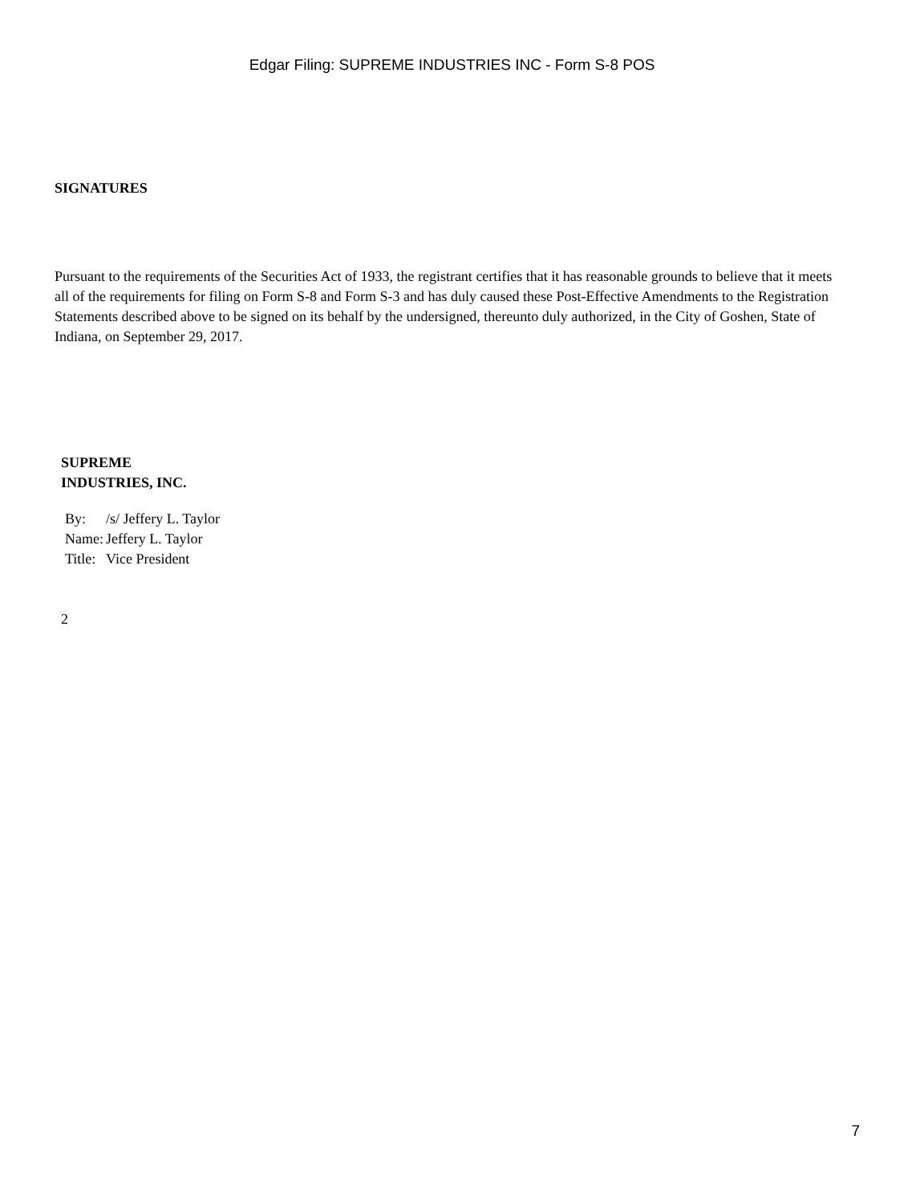Edgar Filing: SUPREME INDUSTRIES INC - Form S-8 POS
SIGNATURES
Pursuant to the requirements of the Securities Act of 1933, the registrant certifies that it has reasonable grounds to believe that it meets all of the requirements for filing on Form S-8 and Form S-3 and has duly caused these Post-Effective Amendments to the Registration Statements described above to be signed on its behalf by the undersigned, thereunto duly authorized, in the City of Goshen, State of Indiana, on September 29, 2017.
SUPREME
INDUSTRIES, INC.
| By: | /s/ Jeffery L. Taylor |
| Name: | Jeffery L. Taylor |
| Title: | Vice President |
2
7